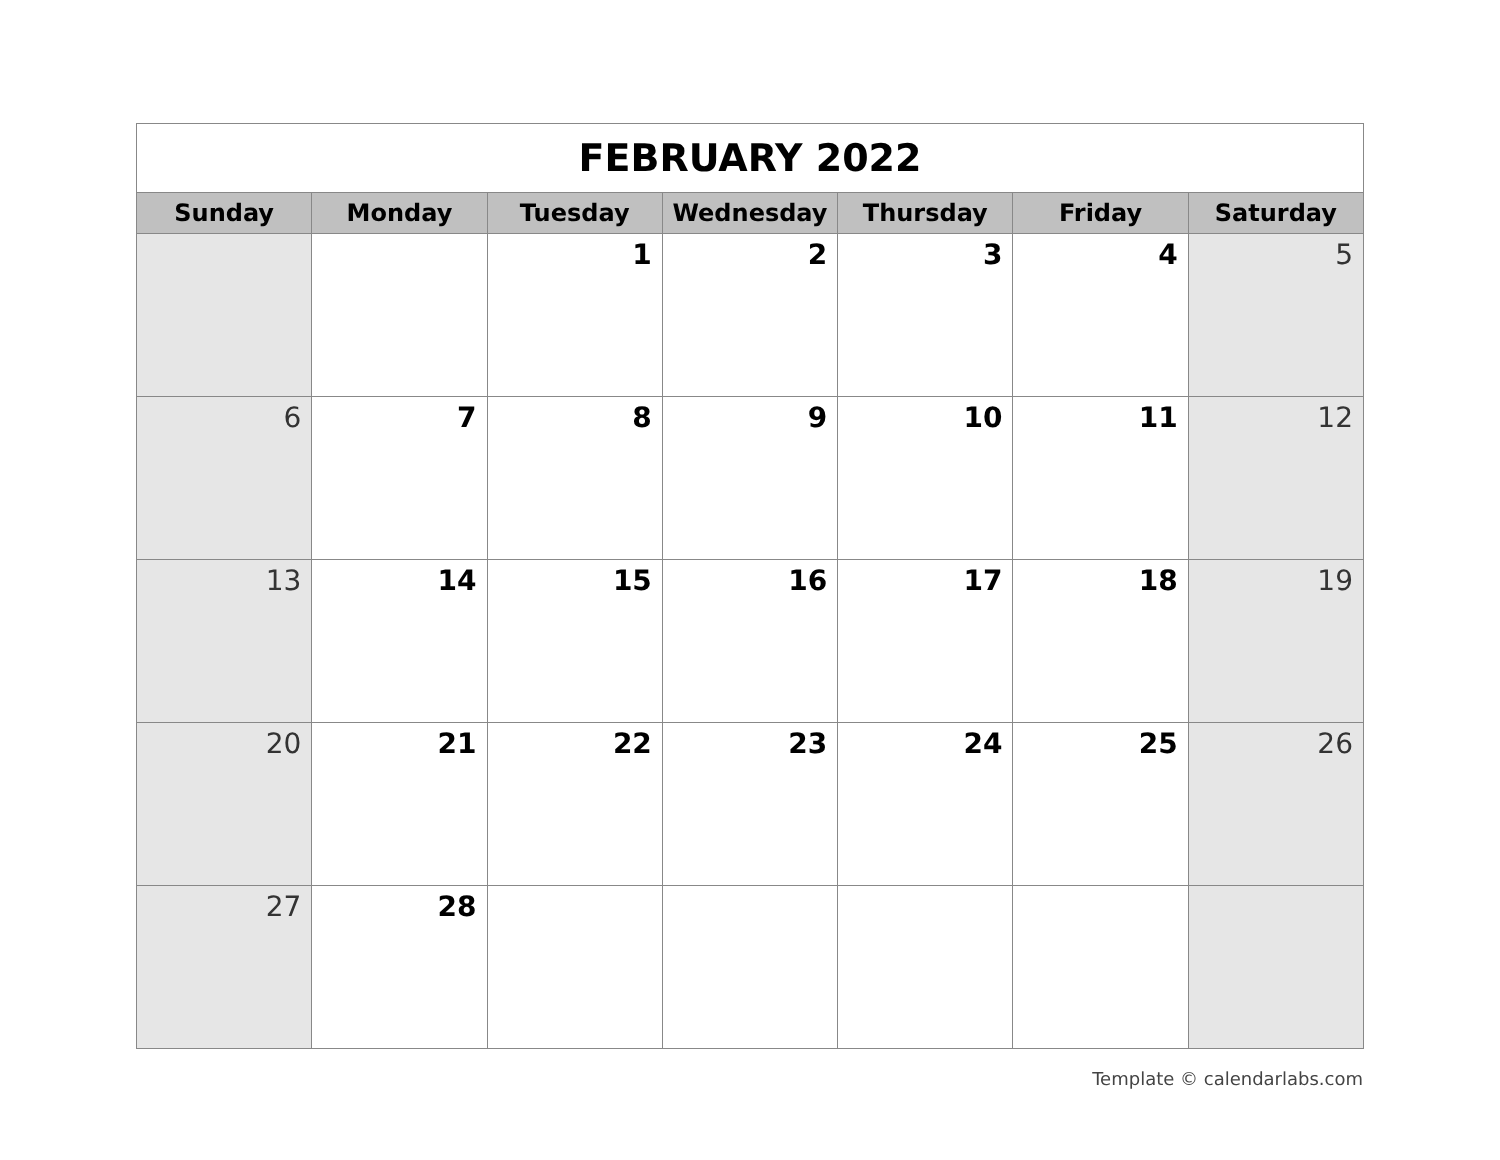| FEBRUARY 2022 | | | | | | |
| Sunday | Monday | Tuesday | Wednesday | Thursday | Friday | Saturday |
| | | 1 | 2 | 3 | 4 | 5 |
| 6 | 7 | 8 | 9 | 10 | 11 | 12 |
| 13 | 14 | 15 | 16 | 17 | 18 | 19 |
| 20 | 21 | 22 | 23 | 24 | 25 | 26 |
| 27 | 28 | | | | | |
Template © calendarlabs.com